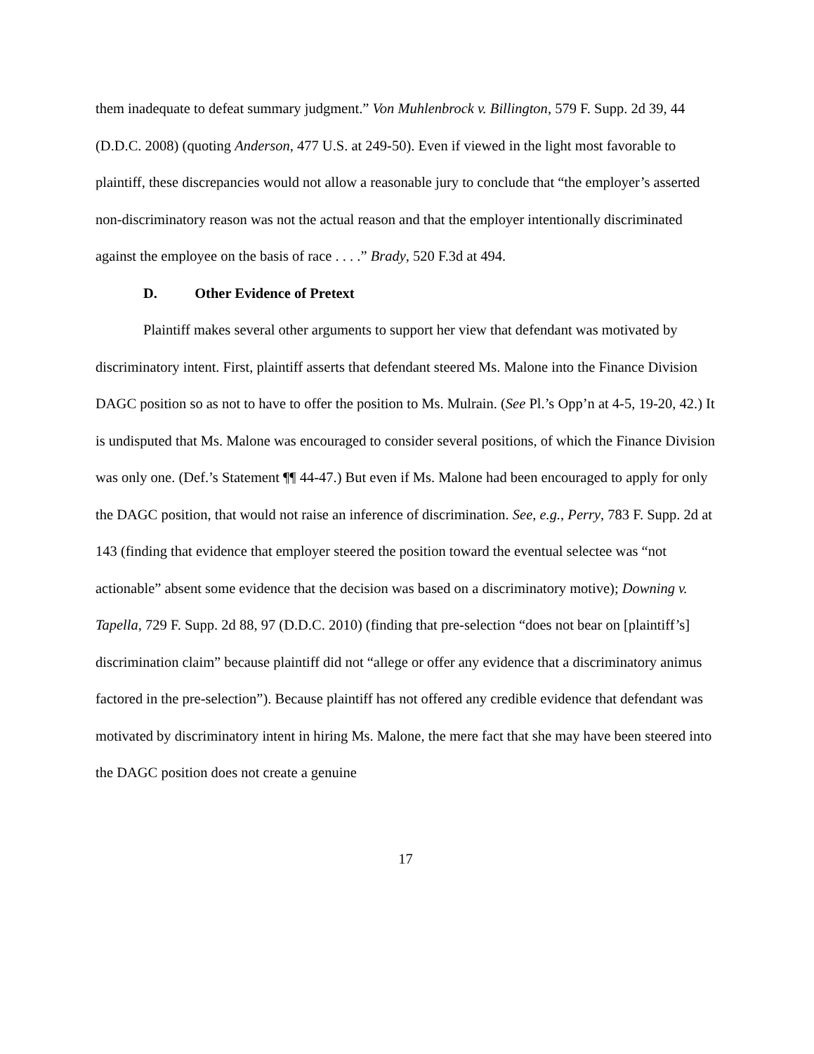them inadequate to defeat summary judgment.” Von Muhlenbrock v. Billington, 579 F. Supp. 2d 39, 44 (D.D.C. 2008) (quoting Anderson, 477 U.S. at 249-50). Even if viewed in the light most favorable to plaintiff, these discrepancies would not allow a reasonable jury to conclude that “the employer’s asserted non-discriminatory reason was not the actual reason and that the employer intentionally discriminated against the employee on the basis of race . . . .” Brady, 520 F.3d at 494.
D. Other Evidence of Pretext
Plaintiff makes several other arguments to support her view that defendant was motivated by discriminatory intent. First, plaintiff asserts that defendant steered Ms. Malone into the Finance Division DAGC position so as not to have to offer the position to Ms. Mulrain. (See Pl.’s Opp’n at 4-5, 19-20, 42.) It is undisputed that Ms. Malone was encouraged to consider several positions, of which the Finance Division was only one. (Def.’s Statement ¶¶ 44-47.) But even if Ms. Malone had been encouraged to apply for only the DAGC position, that would not raise an inference of discrimination. See, e.g., Perry, 783 F. Supp. 2d at 143 (finding that evidence that employer steered the position toward the eventual selectee was “not actionable” absent some evidence that the decision was based on a discriminatory motive); Downing v. Tapella, 729 F. Supp. 2d 88, 97 (D.D.C. 2010) (finding that pre-selection “does not bear on [plaintiff’s] discrimination claim” because plaintiff did not “allege or offer any evidence that a discriminatory animus factored in the pre-selection”). Because plaintiff has not offered any credible evidence that defendant was motivated by discriminatory intent in hiring Ms. Malone, the mere fact that she may have been steered into the DAGC position does not create a genuine
17